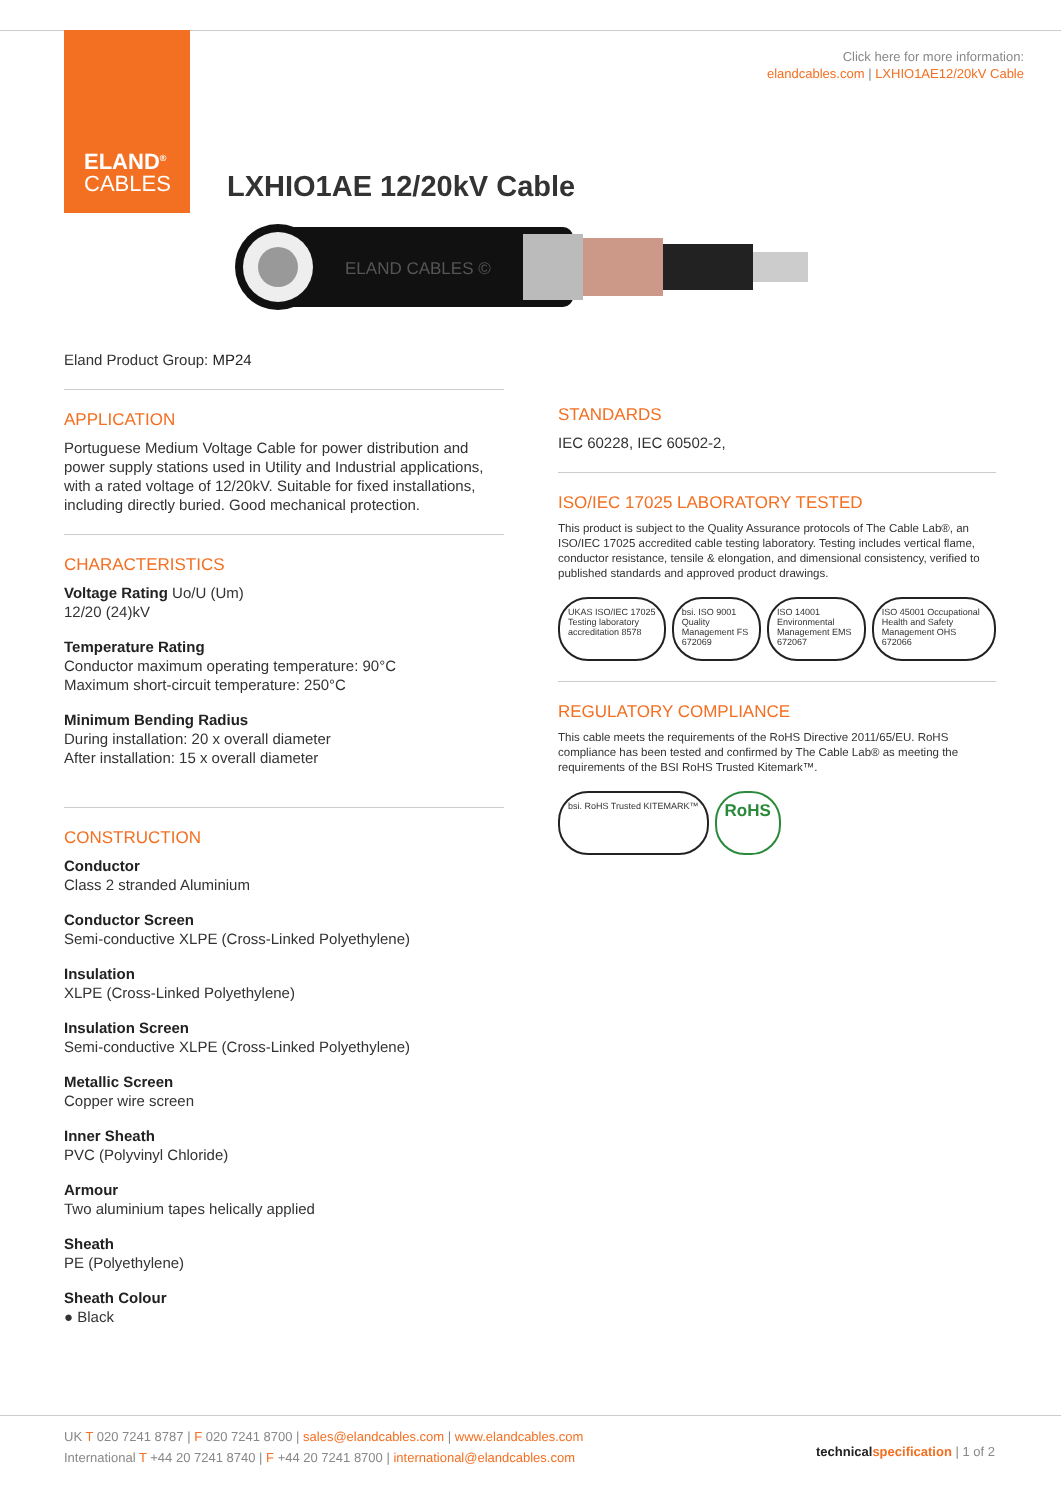ELAND<sup>®</sup>
CABLES
Click here for more information:
elandcables.com | LXHIO1AE12/20kV Cable
LXHIO1AE 12/20kV Cable
ELAND CABLES ©
Eland Product Group: MP24
APPLICATION
Portuguese Medium Voltage Cable for power distribution and power supply stations used in Utility and Industrial applications, with a rated voltage of 12/20kV. Suitable for fixed installations, including directly buried. Good mechanical protection.
CHARACTERISTICS
Voltage Rating Uo/U (Um)
12/20 (24)kV
Temperature Rating
Conductor maximum operating temperature: 90°C
Maximum short-circuit temperature: 250°C
Minimum Bending Radius
During installation: 20 x overall diameter
After installation: 15 x overall diameter
CONSTRUCTION
Conductor
Class 2 stranded Aluminium
Conductor Screen
Semi-conductive XLPE (Cross-Linked Polyethylene)
Insulation
XLPE (Cross-Linked Polyethylene)
Insulation Screen
Semi-conductive XLPE (Cross-Linked Polyethylene)
Metallic Screen
Copper wire screen
Inner Sheath
PVC (Polyvinyl Chloride)
Armour
Two aluminium tapes helically applied
Sheath
PE (Polyethylene)
Sheath Colour
● Black
STANDARDS
IEC 60228, IEC 60502-2,
ISO/IEC 17025 LABORATORY TESTED
This product is subject to the Quality Assurance protocols of The Cable Lab®, an ISO/IEC 17025 accredited cable testing laboratory. Testing includes vertical flame, conductor resistance, tensile & elongation, and dimensional consistency, verified to published standards and approved product drawings.
UKAS ISO/IEC 17025 Testing laboratory accreditation 8578
bsi. ISO 9001 Quality Management FS 672069
ISO 14001 Environmental Management EMS 672067
ISO 45001 Occupational Health and Safety Management OHS 672066
REGULATORY COMPLIANCE
This cable meets the requirements of the RoHS Directive 2011/65/EU. RoHS compliance has been tested and confirmed by The Cable Lab® as meeting the requirements of the BSI RoHS Trusted Kitemark™.
bsi. RoHS Trusted KITEMARK™
RoHS
UK T 020 7241 8787 | F 020 7241 8700 | sales@elandcables.com | www.elandcables.com
International T +44 20 7241 8740 | F +44 20 7241 8700 | international@elandcables.com
technical specification | 1 of 2